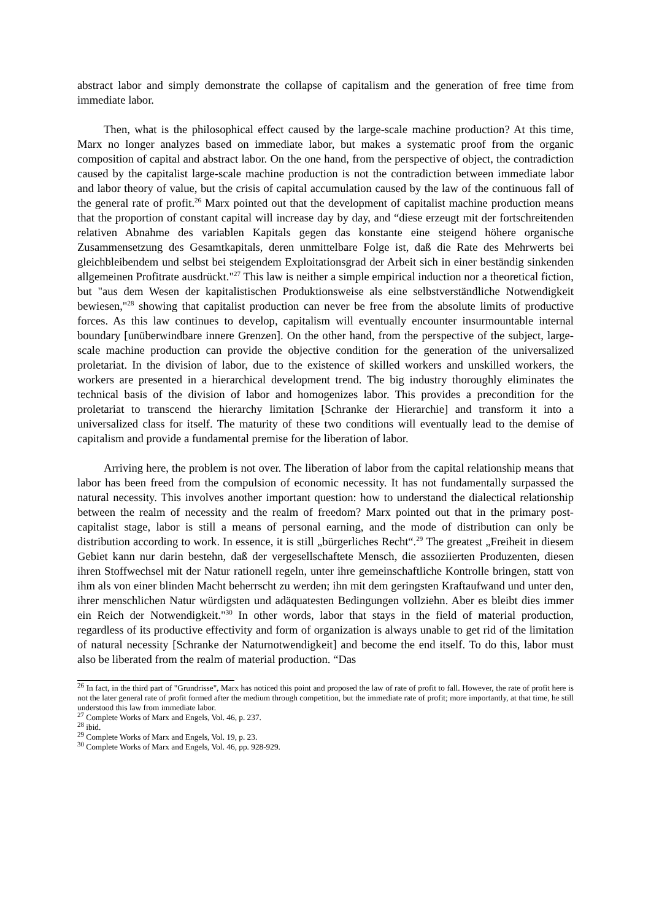abstract labor and simply demonstrate the collapse of capitalism and the generation of free time from immediate labor.
Then, what is the philosophical effect caused by the large-scale machine production? At this time, Marx no longer analyzes based on immediate labor, but makes a systematic proof from the organic composition of capital and abstract labor. On the one hand, from the perspective of object, the contradiction caused by the capitalist large-scale machine production is not the contradiction between immediate labor and labor theory of value, but the crisis of capital accumulation caused by the law of the continuous fall of the general rate of profit.<sup>26</sup> Marx pointed out that the development of capitalist machine production means that the proportion of constant capital will increase day by day, and “diese erzeugt mit der fortschreitenden relativen Abnahme des variablen Kapitals gegen das konstante eine steigend höhere organische Zusammensetzung des Gesamtkapitals, deren unmittelbare Folge ist, daß die Rate des Mehrwerts bei gleichbleibendem und selbst bei steigendem Exploitationsgrad der Arbeit sich in einer beständig sinkenden allgemeinen Profitrate ausdrückt."<sup>27</sup> This law is neither a simple empirical induction nor a theoretical fiction, but "aus dem Wesen der kapitalistischen Produktionsweise als eine selbstverständliche Notwendigkeit bewiesen,"<sup>28</sup> showing that capitalist production can never be free from the absolute limits of productive forces. As this law continues to develop, capitalism will eventually encounter insurmountable internal boundary [unüberwindbare innere Grenzen]. On the other hand, from the perspective of the subject, large-scale machine production can provide the objective condition for the generation of the universalized proletariat. In the division of labor, due to the existence of skilled workers and unskilled workers, the workers are presented in a hierarchical development trend. The big industry thoroughly eliminates the technical basis of the division of labor and homogenizes labor. This provides a precondition for the proletariat to transcend the hierarchy limitation [Schranke der Hierarchie] and transform it into a universalized class for itself. The maturity of these two conditions will eventually lead to the demise of capitalism and provide a fundamental premise for the liberation of labor.
Arriving here, the problem is not over. The liberation of labor from the capital relationship means that labor has been freed from the compulsion of economic necessity. It has not fundamentally surpassed the natural necessity. This involves another important question: how to understand the dialectical relationship between the realm of necessity and the realm of freedom? Marx pointed out that in the primary post-capitalist stage, labor is still a means of personal earning, and the mode of distribution can only be distribution according to work. In essence, it is still „bürgerliches Recht“.<sup>29</sup> The greatest „Freiheit in diesem Gebiet kann nur darin bestehn, daß der vergesellschaftete Mensch, die assoziierten Produzenten, diesen ihren Stoffwechsel mit der Natur rationell regeln, unter ihre gemeinschaftliche Kontrolle bringen, statt von ihm als von einer blinden Macht beherrscht zu werden; ihn mit dem geringsten Kraftaufwand und unter den, ihrer menschlichen Natur würdigsten und adäquatesten Bedingungen vollziehn. Aber es bleibt dies immer ein Reich der Notwendigkeit."<sup>30</sup> In other words, labor that stays in the field of material production, regardless of its productive effectivity and form of organization is always unable to get rid of the limitation of natural necessity [Schranke der Naturnotwendigkeit] and become the end itself. To do this, labor must also be liberated from the realm of material production. “Das
<sup>26</sup> In fact, in the third part of "Grundrisse", Marx has noticed this point and proposed the law of rate of profit to fall. However, the rate of profit here is not the later general rate of profit formed after the medium through competition, but the immediate rate of profit; more importantly, at that time, he still understood this law from immediate labor.
<sup>27</sup> Complete Works of Marx and Engels, Vol. 46, p. 237.
<sup>28</sup> ibid.
<sup>29</sup> Complete Works of Marx and Engels, Vol. 19, p. 23.
<sup>30</sup> Complete Works of Marx and Engels, Vol. 46, pp. 928-929.